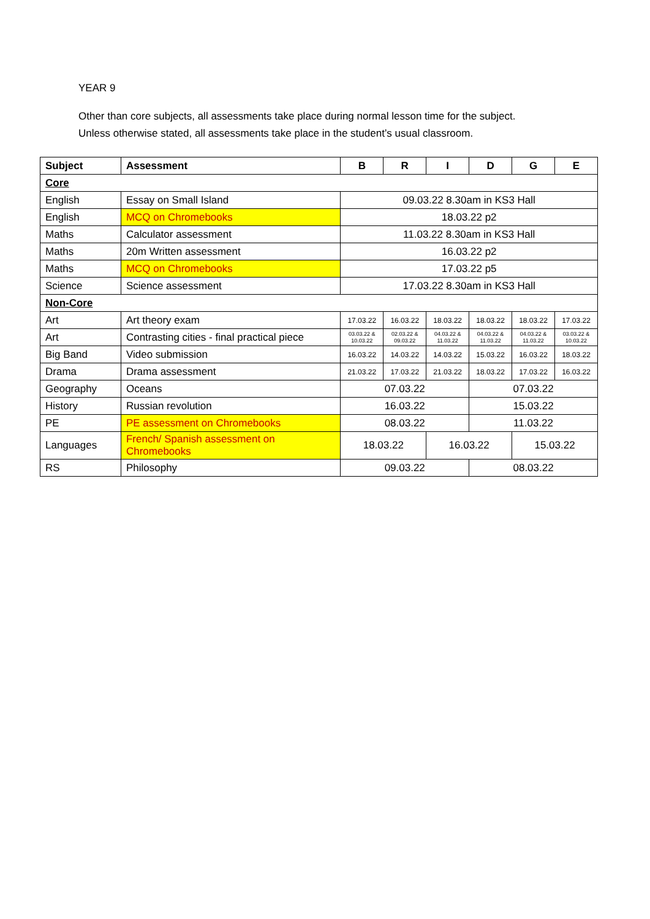YEAR 9
Other than core subjects, all assessments take place during normal lesson time for the subject.
Unless otherwise stated, all assessments take place in the student’s usual classroom.
| Subject | Assessment | B | R | I | D | G | E |
| --- | --- | --- | --- | --- | --- | --- | --- |
| Core | | | | | | | |
| English | Essay on Small Island | 09.03.22 8.30am in KS3 Hall | | | | | |
| English | MCQ on Chromebooks | 18.03.22 p2 | | | | | |
| Maths | Calculator assessment | 11.03.22 8.30am in KS3 Hall | | | | | |
| Maths | 20m Written assessment | 16.03.22 p2 | | | | | |
| Maths | MCQ on Chromebooks | 17.03.22 p5 | | | | | |
| Science | Science assessment | 17.03.22 8.30am in KS3 Hall | | | | | |
| Non-Core | | | | | | | |
| Art | Art theory exam | 17.03.22 | 16.03.22 | 18.03.22 | 18.03.22 | 18.03.22 | 17.03.22 |
| Art | Contrasting cities - final practical piece | 03.03.22 & 10.03.22 | 02.03.22 & 09.03.22 | 04.03.22 & 11.03.22 | 04.03.22 & 11.03.22 | 04.03.22 & 11.03.22 | 03.03.22 & 10.03.22 |
| Big Band | Video submission | 16.03.22 | 14.03.22 | 14.03.22 | 15.03.22 | 16.03.22 | 18.03.22 |
| Drama | Drama assessment | 21.03.22 | 17.03.22 | 21.03.22 | 18.03.22 | 17.03.22 | 16.03.22 |
| Geography | Oceans | 07.03.22 | | | 07.03.22 | | |
| History | Russian revolution | 16.03.22 | | | 15.03.22 | | |
| PE | PE assessment on Chromebooks | 08.03.22 | | | 11.03.22 | | |
| Languages | French/ Spanish assessment on Chromebooks | 18.03.22 | | 16.03.22 | | 15.03.22 | |
| RS | Philosophy | 09.03.22 | | | 08.03.22 | | |